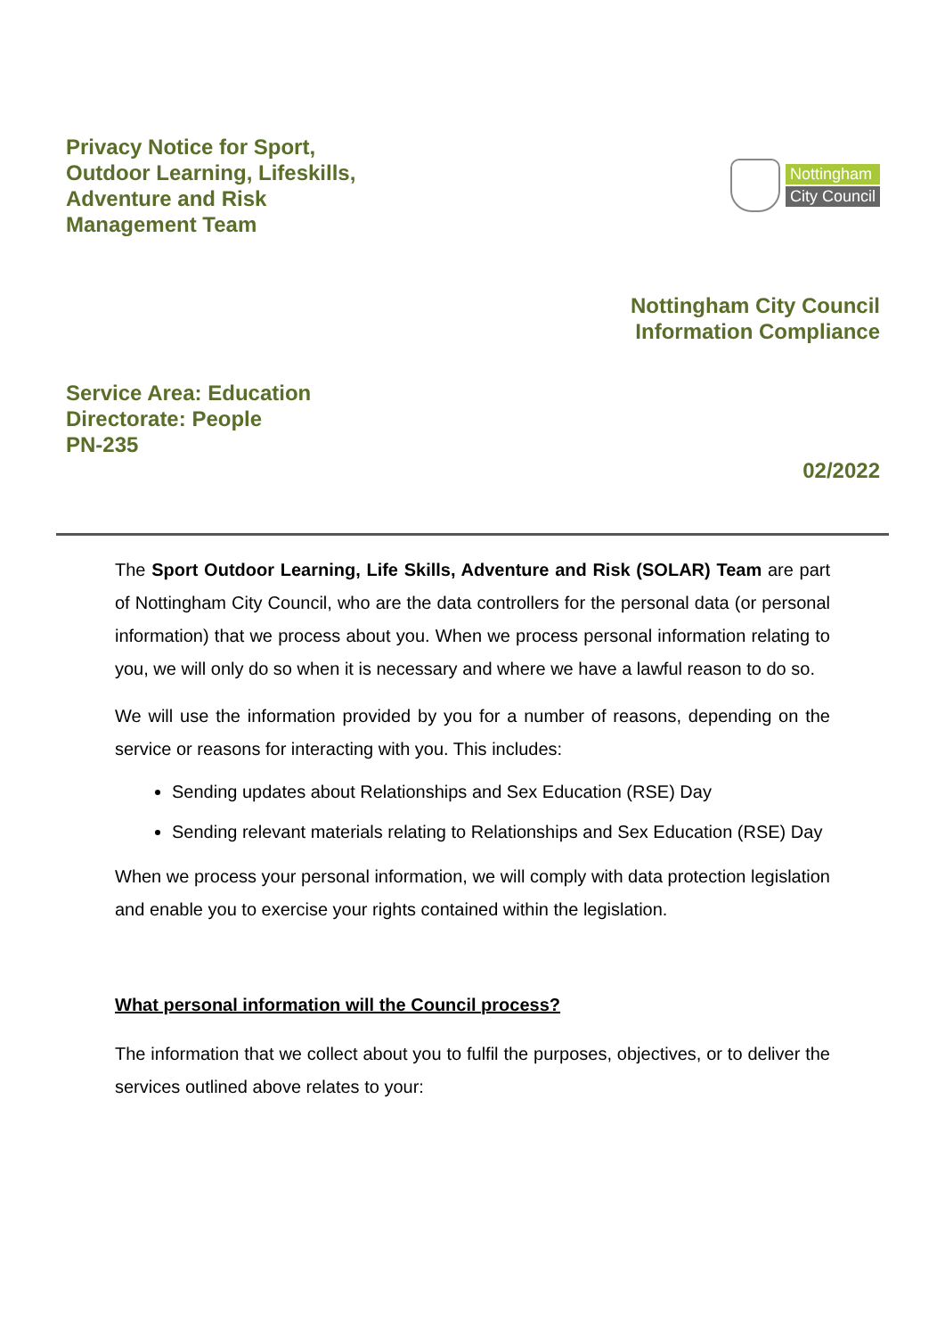Privacy Notice for Sport,
Outdoor Learning, Lifeskills,
Adventure and Risk
Management Team
Nottingham
City Council
Nottingham City Council
Information Compliance
Service Area: Education
Directorate: People
PN-235
02/2022
The Sport Outdoor Learning, Life Skills, Adventure and Risk (SOLAR) Team are part of Nottingham City Council, who are the data controllers for the personal data (or personal information) that we process about you. When we process personal information relating to you, we will only do so when it is necessary and where we have a lawful reason to do so.
We will use the information provided by you for a number of reasons, depending on the service or reasons for interacting with you. This includes:
Sending updates about Relationships and Sex Education (RSE) Day
Sending relevant materials relating to Relationships and Sex Education (RSE) Day
When we process your personal information, we will comply with data protection legislation and enable you to exercise your rights contained within the legislation.
What personal information will the Council process?
The information that we collect about you to fulfil the purposes, objectives, or to deliver the services outlined above relates to your: